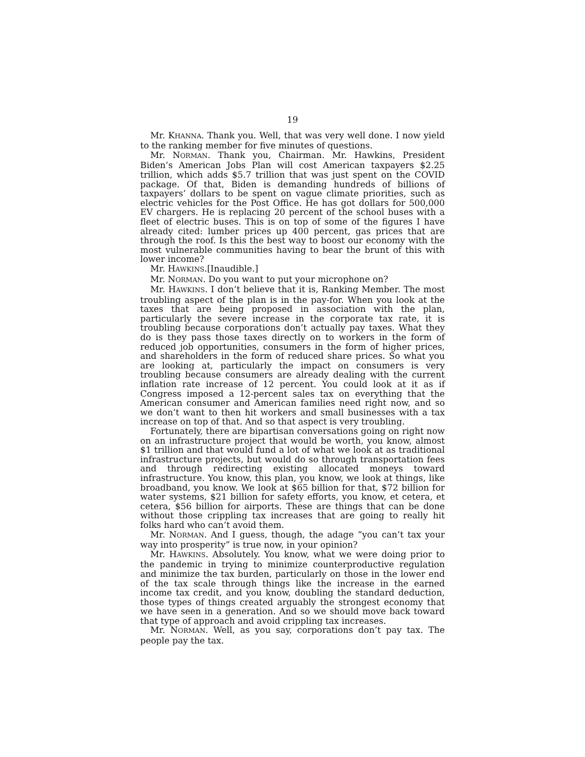19
Mr. KHANNA. Thank you. Well, that was very well done. I now yield to the ranking member for five minutes of questions.
Mr. NORMAN. Thank you, Chairman. Mr. Hawkins, President Biden’s American Jobs Plan will cost American taxpayers $2.25 trillion, which adds $5.7 trillion that was just spent on the COVID package. Of that, Biden is demanding hundreds of billions of taxpayers’ dollars to be spent on vague climate priorities, such as electric vehicles for the Post Office. He has got dollars for 500,000 EV chargers. He is replacing 20 percent of the school buses with a fleet of electric buses. This is on top of some of the figures I have already cited: lumber prices up 400 percent, gas prices that are through the roof. Is this the best way to boost our economy with the most vulnerable communities having to bear the brunt of this with lower income?
Mr. HAWKINS.[Inaudible.]
Mr. NORMAN. Do you want to put your microphone on?
Mr. HAWKINS. I don’t believe that it is, Ranking Member. The most troubling aspect of the plan is in the pay-for. When you look at the taxes that are being proposed in association with the plan, particularly the severe increase in the corporate tax rate, it is troubling because corporations don’t actually pay taxes. What they do is they pass those taxes directly on to workers in the form of reduced job opportunities, consumers in the form of higher prices, and shareholders in the form of reduced share prices. So what you are looking at, particularly the impact on consumers is very troubling because consumers are already dealing with the current inflation rate increase of 12 percent. You could look at it as if Congress imposed a 12-percent sales tax on everything that the American consumer and American families need right now, and so we don’t want to then hit workers and small businesses with a tax increase on top of that. And so that aspect is very troubling.
Fortunately, there are bipartisan conversations going on right now on an infrastructure project that would be worth, you know, almost $1 trillion and that would fund a lot of what we look at as traditional infrastructure projects, but would do so through transportation fees and through redirecting existing allocated moneys toward infrastructure. You know, this plan, you know, we look at things, like broadband, you know. We look at $65 billion for that, $72 billion for water systems, $21 billion for safety efforts, you know, et cetera, et cetera, $56 billion for airports. These are things that can be done without those crippling tax increases that are going to really hit folks hard who can’t avoid them.
Mr. NORMAN. And I guess, though, the adage “you can’t tax your way into prosperity” is true now, in your opinion?
Mr. HAWKINS. Absolutely. You know, what we were doing prior to the pandemic in trying to minimize counterproductive regulation and minimize the tax burden, particularly on those in the lower end of the tax scale through things like the increase in the earned income tax credit, and you know, doubling the standard deduction, those types of things created arguably the strongest economy that we have seen in a generation. And so we should move back toward that type of approach and avoid crippling tax increases.
Mr. NORMAN. Well, as you say, corporations don’t pay tax. The people pay the tax.